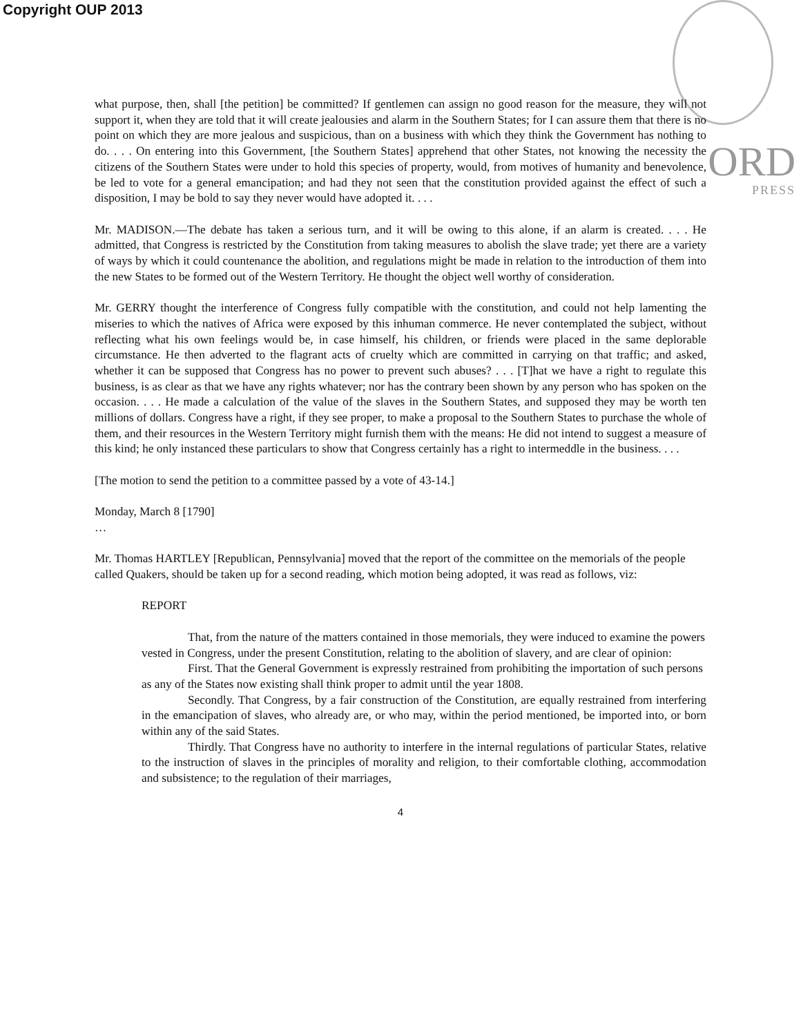Copyright OUP 2013
ORD
PRESS
what purpose, then, shall [the petition] be committed? If gentlemen can assign no good reason for the measure, they will not support it, when they are told that it will create jealousies and alarm in the Southern States; for I can assure them that there is no point on which they are more jealous and suspicious, than on a business with which they think the Government has nothing to do. . . . On entering into this Government, [the Southern States] apprehend that other States, not knowing the necessity the citizens of the Southern States were under to hold this species of property, would, from motives of humanity and benevolence, be led to vote for a general emancipation; and had they not seen that the constitution provided against the effect of such a disposition, I may be bold to say they never would have adopted it. . . .
Mr. MADISON.—The debate has taken a serious turn, and it will be owing to this alone, if an alarm is created. . . . He admitted, that Congress is restricted by the Constitution from taking measures to abolish the slave trade; yet there are a variety of ways by which it could countenance the abolition, and regulations might be made in relation to the introduction of them into the new States to be formed out of the Western Territory. He thought the object well worthy of consideration.
Mr. GERRY thought the interference of Congress fully compatible with the constitution, and could not help lamenting the miseries to which the natives of Africa were exposed by this inhuman commerce. He never contemplated the subject, without reflecting what his own feelings would be, in case himself, his children, or friends were placed in the same deplorable circumstance. He then adverted to the flagrant acts of cruelty which are committed in carrying on that traffic; and asked, whether it can be supposed that Congress has no power to prevent such abuses? . . . [T]hat we have a right to regulate this business, is as clear as that we have any rights whatever; nor has the contrary been shown by any person who has spoken on the occasion. . . . He made a calculation of the value of the slaves in the Southern States, and supposed they may be worth ten millions of dollars. Congress have a right, if they see proper, to make a proposal to the Southern States to purchase the whole of them, and their resources in the Western Territory might furnish them with the means: He did not intend to suggest a measure of this kind; he only instanced these particulars to show that Congress certainly has a right to intermeddle in the business. . . .
[The motion to send the petition to a committee passed by a vote of 43-14.]
Monday, March 8 [1790]
…
Mr. Thomas HARTLEY [Republican, Pennsylvania] moved that the report of the committee on the memorials of the people called Quakers, should be taken up for a second reading, which motion being adopted, it was read as follows, viz:
REPORT
That, from the nature of the matters contained in those memorials, they were induced to examine the powers vested in Congress, under the present Constitution, relating to the abolition of slavery, and are clear of opinion:
First. That the General Government is expressly restrained from prohibiting the importation of such persons as any of the States now existing shall think proper to admit until the year 1808.
Secondly. That Congress, by a fair construction of the Constitution, are equally restrained from interfering in the emancipation of slaves, who already are, or who may, within the period mentioned, be imported into, or born within any of the said States.
Thirdly. That Congress have no authority to interfere in the internal regulations of particular States, relative to the instruction of slaves in the principles of morality and religion, to their comfortable clothing, accommodation and subsistence; to the regulation of their marriages,
4